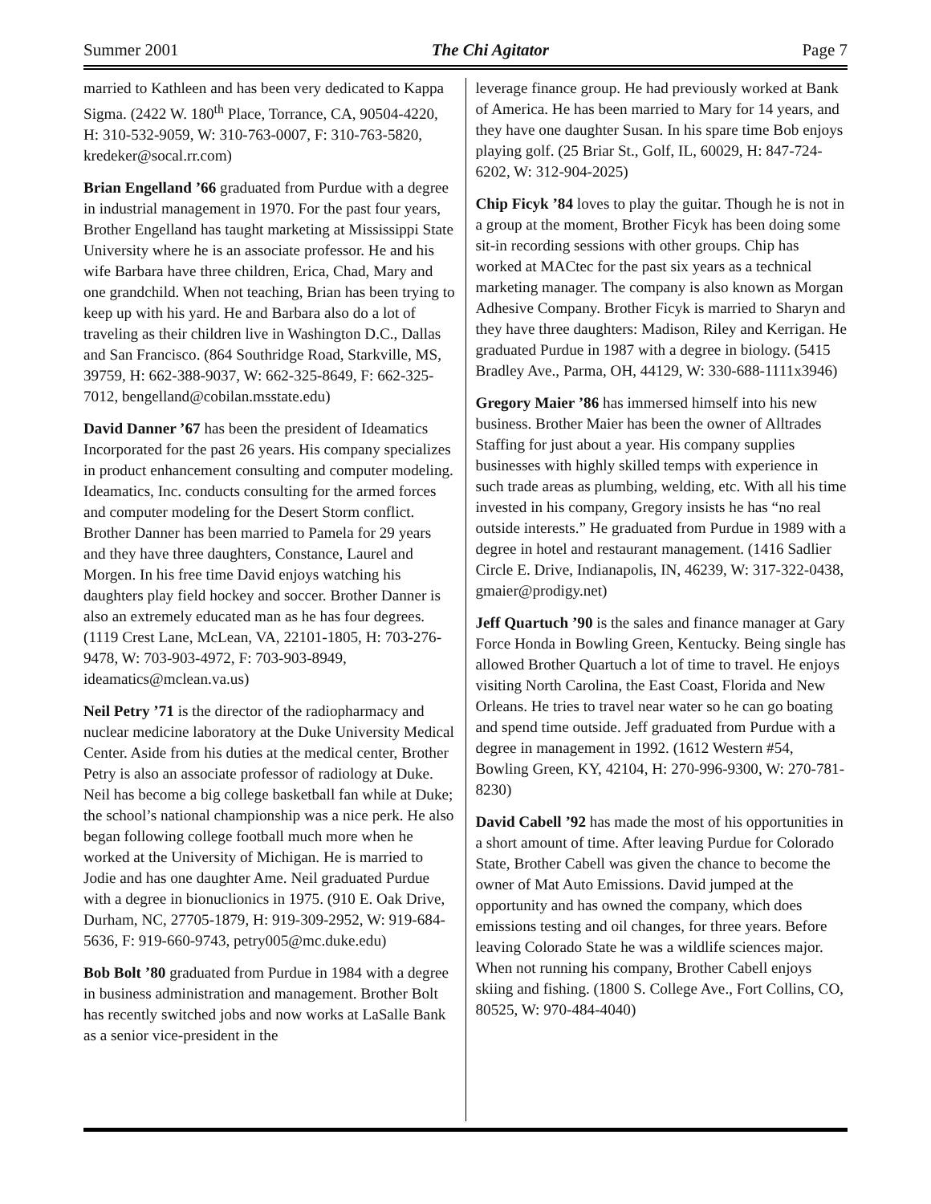Summer 2001 The Chi Agitator Page 7
married to Kathleen and has been very dedicated to Kappa Sigma. (2422 W. 180<sup>th</sup> Place, Torrance, CA, 90504-4220, H: 310-532-9059, W: 310-763-0007, F: 310-763-5820, kredeker@socal.rr.com)
Brian Engelland ’66 graduated from Purdue with a degree in industrial management in 1970. For the past four years, Brother Engelland has taught marketing at Mississippi State University where he is an associate professor. He and his wife Barbara have three children, Erica, Chad, Mary and one grandchild. When not teaching, Brian has been trying to keep up with his yard. He and Barbara also do a lot of traveling as their children live in Washington D.C., Dallas and San Francisco. (864 Southridge Road, Starkville, MS, 39759, H: 662-388-9037, W: 662-325-8649, F: 662-325-7012, bengelland@cobilan.msstate.edu)
David Danner ’67 has been the president of Ideamatics Incorporated for the past 26 years. His company specializes in product enhancement consulting and computer modeling. Ideamatics, Inc. conducts consulting for the armed forces and computer modeling for the Desert Storm conflict. Brother Danner has been married to Pamela for 29 years and they have three daughters, Constance, Laurel and Morgen. In his free time David enjoys watching his daughters play field hockey and soccer. Brother Danner is also an extremely educated man as he has four degrees. (1119 Crest Lane, McLean, VA, 22101-1805, H: 703-276-9478, W: 703-903-4972, F: 703-903-8949, ideamatics@mclean.va.us)
Neil Petry ’71 is the director of the radiopharmacy and nuclear medicine laboratory at the Duke University Medical Center. Aside from his duties at the medical center, Brother Petry is also an associate professor of radiology at Duke. Neil has become a big college basketball fan while at Duke; the school’s national championship was a nice perk. He also began following college football much more when he worked at the University of Michigan. He is married to Jodie and has one daughter Ame. Neil graduated Purdue with a degree in bionuclionics in 1975. (910 E. Oak Drive, Durham, NC, 27705-1879, H: 919-309-2952, W: 919-684-5636, F: 919-660-9743, petry005@mc.duke.edu)
Bob Bolt ’80 graduated from Purdue in 1984 with a degree in business administration and management. Brother Bolt has recently switched jobs and now works at LaSalle Bank as a senior vice-president in the
leverage finance group. He had previously worked at Bank of America. He has been married to Mary for 14 years, and they have one daughter Susan. In his spare time Bob enjoys playing golf. (25 Briar St., Golf, IL, 60029, H: 847-724-6202, W: 312-904-2025)
Chip Ficyk ’84 loves to play the guitar. Though he is not in a group at the moment, Brother Ficyk has been doing some sit-in recording sessions with other groups. Chip has worked at MACtec for the past six years as a technical marketing manager. The company is also known as Morgan Adhesive Company. Brother Ficyk is married to Sharyn and they have three daughters: Madison, Riley and Kerrigan. He graduated Purdue in 1987 with a degree in biology. (5415 Bradley Ave., Parma, OH, 44129, W: 330-688-1111x3946)
Gregory Maier ’86 has immersed himself into his new business. Brother Maier has been the owner of Alltrades Staffing for just about a year. His company supplies businesses with highly skilled temps with experience in such trade areas as plumbing, welding, etc. With all his time invested in his company, Gregory insists he has “no real outside interests.” He graduated from Purdue in 1989 with a degree in hotel and restaurant management. (1416 Sadlier Circle E. Drive, Indianapolis, IN, 46239, W: 317-322-0438, gmaier@prodigy.net)
Jeff Quartuch ’90 is the sales and finance manager at Gary Force Honda in Bowling Green, Kentucky. Being single has allowed Brother Quartuch a lot of time to travel. He enjoys visiting North Carolina, the East Coast, Florida and New Orleans. He tries to travel near water so he can go boating and spend time outside. Jeff graduated from Purdue with a degree in management in 1992. (1612 Western #54, Bowling Green, KY, 42104, H: 270-996-9300, W: 270-781-8230)
David Cabell ’92 has made the most of his opportunities in a short amount of time. After leaving Purdue for Colorado State, Brother Cabell was given the chance to become the owner of Mat Auto Emissions. David jumped at the opportunity and has owned the company, which does emissions testing and oil changes, for three years. Before leaving Colorado State he was a wildlife sciences major. When not running his company, Brother Cabell enjoys skiing and fishing. (1800 S. College Ave., Fort Collins, CO, 80525, W: 970-484-4040)